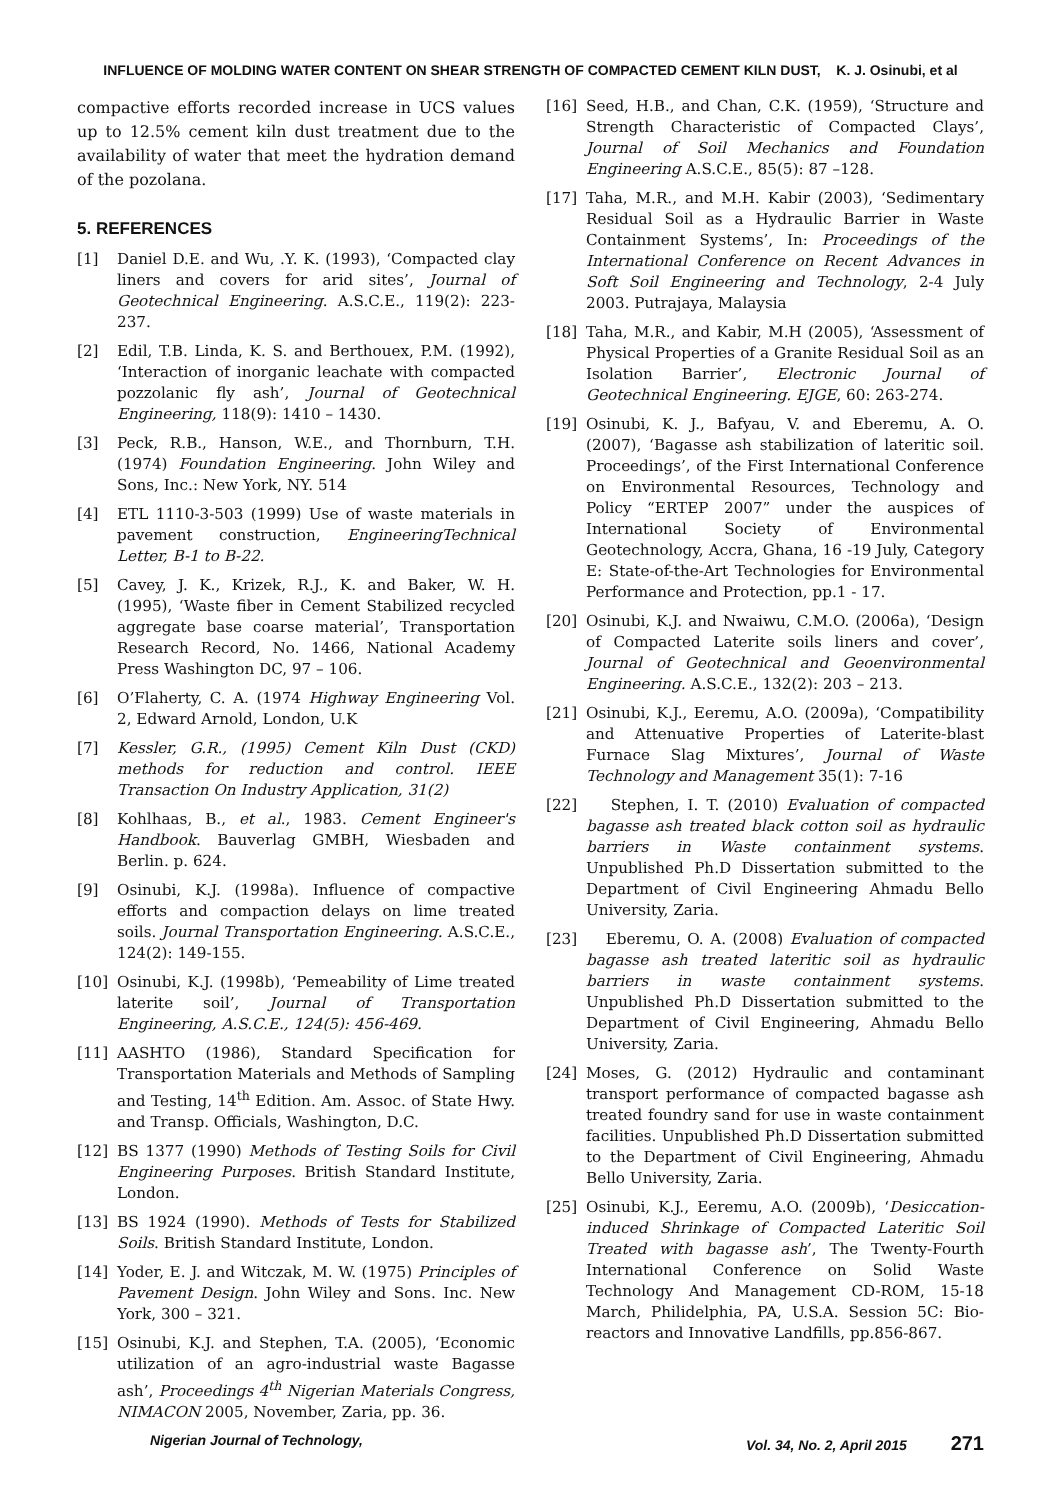INFLUENCE OF MOLDING WATER CONTENT ON SHEAR STRENGTH OF COMPACTED CEMENT KILN DUST, K. J. Osinubi, et al
compactive efforts recorded increase in UCS values up to 12.5% cement kiln dust treatment due to the availability of water that meet the hydration demand of the pozolana.
5. REFERENCES
[1] Daniel D.E. and Wu, .Y. K. (1993), ‘Compacted clay liners and covers for arid sites’, Journal of Geotechnical Engineering. A.S.C.E., 119(2): 223-237.
[2] Edil, T.B. Linda, K. S. and Berthouex, P.M. (1992), ‘Interaction of inorganic leachate with compacted pozzolanic fly ash’, Journal of Geotechnical Engineering, 118(9): 1410 – 1430.
[3] Peck, R.B., Hanson, W.E., and Thornburn, T.H. (1974) Foundation Engineering. John Wiley and Sons, Inc.: New York, NY. 514
[4] ETL 1110-3-503 (1999) Use of waste materials in pavement construction, EngineeringTechnical Letter, B-1 to B-22.
[5] Cavey, J. K., Krizek, R.J., K. and Baker, W. H. (1995), ‘Waste fiber in Cement Stabilized recycled aggregate base coarse material’, Transportation Research Record, No. 1466, National Academy Press Washington DC, 97 – 106.
[6] O’Flaherty, C. A. (1974 Highway Engineering Vol. 2, Edward Arnold, London, U.K
[7] Kessler, G.R., (1995) Cement Kiln Dust (CKD) methods for reduction and control. IEEE Transaction On Industry Application, 31(2)
[8] Kohlhaas, B., et al., 1983. Cement Engineer's Handbook. Bauverlag GMBH, Wiesbaden and Berlin. p. 624.
[9] Osinubi, K.J. (1998a). Influence of compactive efforts and compaction delays on lime treated soils. Journal Transportation Engineering. A.S.C.E., 124(2): 149-155.
[10] Osinubi, K.J. (1998b), ‘Pemeability of Lime treated laterite soil’, Journal of Transportation Engineering, A.S.C.E., 124(5): 456-469.
[11] AASHTO (1986), Standard Specification for Transportation Materials and Methods of Sampling and Testing, 14<sup>th</sup> Edition. Am. Assoc. of State Hwy. and Transp. Officials, Washington, D.C.
[12] BS 1377 (1990) Methods of Testing Soils for Civil Engineering Purposes. British Standard Institute, London.
[13] BS 1924 (1990). Methods of Tests for Stabilized Soils. British Standard Institute, London.
[14] Yoder, E. J. and Witczak, M. W. (1975) Principles of Pavement Design. John Wiley and Sons. Inc. New York, 300 – 321.
[15] Osinubi, K.J. and Stephen, T.A. (2005), ‘Economic utilization of an agro-industrial waste Bagasse ash’, Proceedings 4<sup>th</sup> Nigerian Materials Congress, NIMACON 2005, November, Zaria, pp. 36.
[16] Seed, H.B., and Chan, C.K. (1959), ‘Structure and Strength Characteristic of Compacted Clays’, Journal of Soil Mechanics and Foundation Engineering A.S.C.E., 85(5): 87 –128.
[17] Taha, M.R., and M.H. Kabir (2003), ‘Sedimentary Residual Soil as a Hydraulic Barrier in Waste Containment Systems’, In: Proceedings of the International Conference on Recent Advances in Soft Soil Engineering and Technology, 2-4 July 2003. Putrajaya, Malaysia
[18] Taha, M.R., and Kabir, M.H (2005), ‘Assessment of Physical Properties of a Granite Residual Soil as an Isolation Barrier’, Electronic Journal of Geotechnical Engineering. EJGE, 60: 263-274.
[19] Osinubi, K. J., Bafyau, V. and Eberemu, A. O. (2007), ‘Bagasse ash stabilization of lateritic soil. Proceedings’, of the First International Conference on Environmental Resources, Technology and Policy “ERTEP 2007” under the auspices of International Society of Environmental Geotechnology, Accra, Ghana, 16 -19 July, Category E: State-of-the-Art Technologies for Environmental Performance and Protection, pp.1 - 17.
[20] Osinubi, K.J. and Nwaiwu, C.M.O. (2006a), ‘Design of Compacted Laterite soils liners and cover’, Journal of Geotechnical and Geoenvironmental Engineering. A.S.C.E., 132(2): 203 – 213.
[21] Osinubi, K.J., Eeremu, A.O. (2009a), ‘Compatibility and Attenuative Properties of Laterite-blast Furnace Slag Mixtures’, Journal of Waste Technology and Management 35(1): 7-16
[22] Stephen, I. T. (2010) Evaluation of compacted bagasse ash treated black cotton soil as hydraulic barriers in Waste containment systems. Unpublished Ph.D Dissertation submitted to the Department of Civil Engineering Ahmadu Bello University, Zaria.
[23] Eberemu, O. A. (2008) Evaluation of compacted bagasse ash treated lateritic soil as hydraulic barriers in waste containment systems. Unpublished Ph.D Dissertation submitted to the Department of Civil Engineering, Ahmadu Bello University, Zaria.
[24] Moses, G. (2012) Hydraulic and contaminant transport performance of compacted bagasse ash treated foundry sand for use in waste containment facilities. Unpublished Ph.D Dissertation submitted to the Department of Civil Engineering, Ahmadu Bello University, Zaria.
[25] Osinubi, K.J., Eeremu, A.O. (2009b), ‘Desiccation-induced Shrinkage of Compacted Lateritic Soil Treated with bagasse ash’, The Twenty-Fourth International Conference on Solid Waste Technology And Management CD-ROM, 15-18 March, Philidelphia, PA, U.S.A. Session 5C: Bio-reactors and Innovative Landfills, pp.856-867.
Nigerian Journal of Technology, Vol. 34, No. 2, April 2015 271